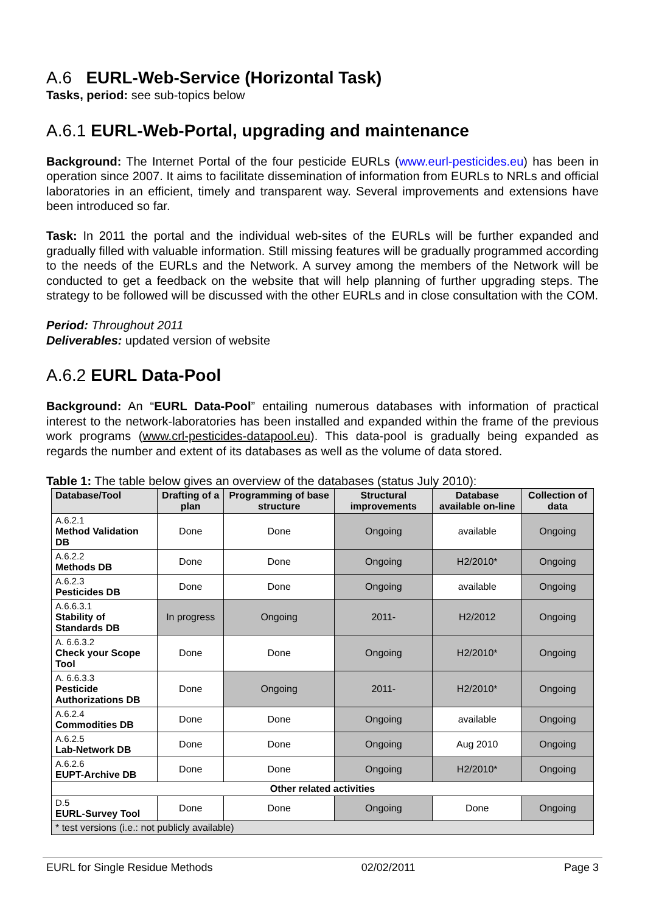A.6 EURL-Web-Service (Horizontal Task)
Tasks, period: see sub-topics below
A.6.1 EURL-Web-Portal, upgrading and maintenance
Background: The Internet Portal of the four pesticide EURLs (www.eurl-pesticides.eu) has been in operation since 2007. It aims to facilitate dissemination of information from EURLs to NRLs and official laboratories in an efficient, timely and transparent way. Several improvements and extensions have been introduced so far.
Task: In 2011 the portal and the individual web-sites of the EURLs will be further expanded and gradually filled with valuable information. Still missing features will be gradually programmed according to the needs of the EURLs and the Network. A survey among the members of the Network will be conducted to get a feedback on the website that will help planning of further upgrading steps. The strategy to be followed will be discussed with the other EURLs and in close consultation with the COM.
Period: Throughout 2011
Deliverables: updated version of website
A.6.2 EURL Data-Pool
Background: An “EURL Data-Pool” entailing numerous databases with information of practical interest to the network-laboratories has been installed and expanded within the frame of the previous work programs (www.crl-pesticides-datapool.eu). This data-pool is gradually being expanded as regards the number and extent of its databases as well as the volume of data stored.
Table 1: The table below gives an overview of the databases (status July 2010):
| Database/Tool | Drafting of a plan | Programming of base structure | Structural improvements | Database available on-line | Collection of data |
| --- | --- | --- | --- | --- | --- |
| A.6.2.1 Method Validation DB | Done | Done | Ongoing | available | Ongoing |
| A.6.2.2 Methods DB | Done | Done | Ongoing | H2/2010* | Ongoing |
| A.6.2.3 Pesticides DB | Done | Done | Ongoing | available | Ongoing |
| A.6.6.3.1 Stability of Standards DB | In progress | Ongoing | 2011- | H2/2012 | Ongoing |
| A. 6.6.3.2 Check your Scope Tool | Done | Done | Ongoing | H2/2010* | Ongoing |
| A. 6.6.3.3 Pesticide Authorizations DB | Done | Ongoing | 2011- | H2/2010* | Ongoing |
| A.6.2.4 Commodities DB | Done | Done | Ongoing | available | Ongoing |
| A.6.2.5 Lab-Network DB | Done | Done | Ongoing | Aug 2010 | Ongoing |
| A.6.2.6 EUPT-Archive DB | Done | Done | Ongoing | H2/2010* | Ongoing |
| Other related activities | | | | | |
| D.5 EURL-Survey Tool | Done | Done | Ongoing | Done | Ongoing |
| * test versions (i.e.: not publicly available) | | | | | |
EURL for Single Residue Methods 02/02/2011 Page 3